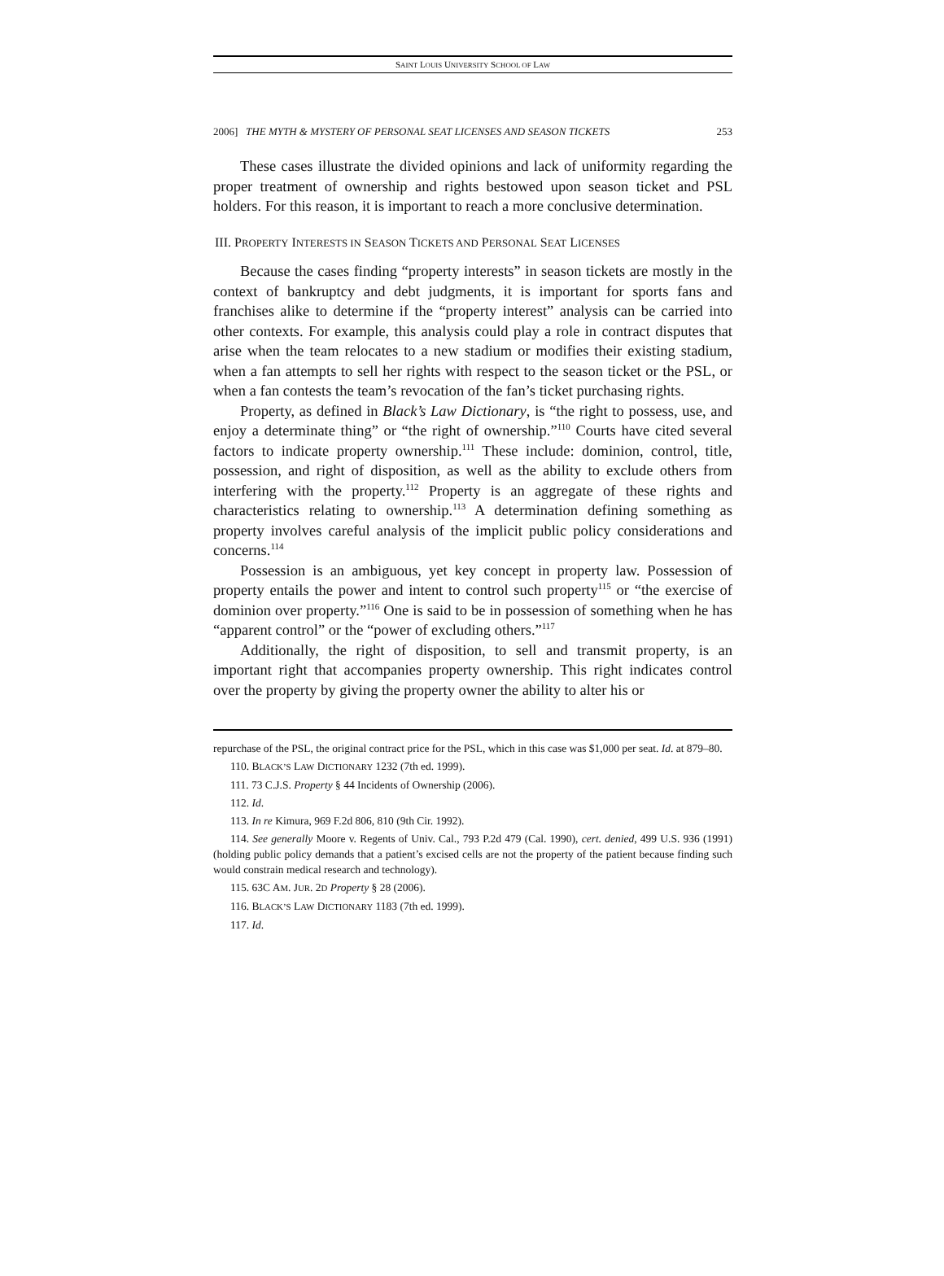SAINT LOUIS UNIVERSITY SCHOOL OF LAW
2006] THE MYTH & MYSTERY OF PERSONAL SEAT LICENSES AND SEASON TICKETS 253
These cases illustrate the divided opinions and lack of uniformity regarding the proper treatment of ownership and rights bestowed upon season ticket and PSL holders. For this reason, it is important to reach a more conclusive determination.
III. PROPERTY INTERESTS IN SEASON TICKETS AND PERSONAL SEAT LICENSES
Because the cases finding “property interests” in season tickets are mostly in the context of bankruptcy and debt judgments, it is important for sports fans and franchises alike to determine if the “property interest” analysis can be carried into other contexts. For example, this analysis could play a role in contract disputes that arise when the team relocates to a new stadium or modifies their existing stadium, when a fan attempts to sell her rights with respect to the season ticket or the PSL, or when a fan contests the team’s revocation of the fan’s ticket purchasing rights.
Property, as defined in Black’s Law Dictionary, is “the right to possess, use, and enjoy a determinate thing” or “the right of ownership.”<sup>110</sup> Courts have cited several factors to indicate property ownership.<sup>111</sup> These include: dominion, control, title, possession, and right of disposition, as well as the ability to exclude others from interfering with the property.<sup>112</sup> Property is an aggregate of these rights and characteristics relating to ownership.<sup>113</sup> A determination defining something as property involves careful analysis of the implicit public policy considerations and concerns.<sup>114</sup>
Possession is an ambiguous, yet key concept in property law. Possession of property entails the power and intent to control such property<sup>115</sup> or “the exercise of dominion over property.”<sup>116</sup> One is said to be in possession of something when he has “apparent control” or the “power of excluding others.”<sup>117</sup>
Additionally, the right of disposition, to sell and transmit property, is an important right that accompanies property ownership. This right indicates control over the property by giving the property owner the ability to alter his or
repurchase of the PSL, the original contract price for the PSL, which in this case was $1,000 per seat. Id. at 879–80.
110. BLACK’S LAW DICTIONARY 1232 (7th ed. 1999).
111. 73 C.J.S. Property § 44 Incidents of Ownership (2006).
112. Id.
113. In re Kimura, 969 F.2d 806, 810 (9th Cir. 1992).
114. See generally Moore v. Regents of Univ. Cal., 793 P.2d 479 (Cal. 1990), cert. denied, 499 U.S. 936 (1991) (holding public policy demands that a patient’s excised cells are not the property of the patient because finding such would constrain medical research and technology).
115. 63C AM. JUR. 2D Property § 28 (2006).
116. BLACK’S LAW DICTIONARY 1183 (7th ed. 1999).
117. Id.